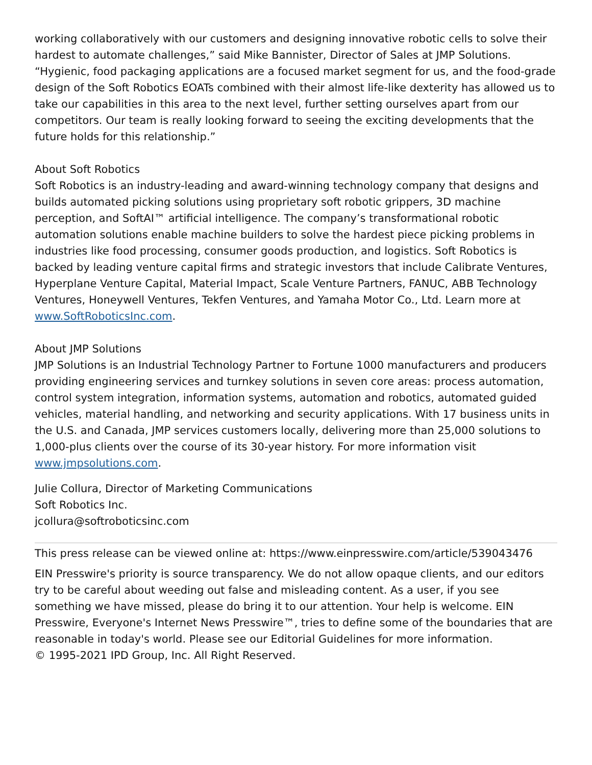working collaboratively with our customers and designing innovative robotic cells to solve their hardest to automate challenges,” said Mike Bannister, Director of Sales at JMP Solutions. “Hygienic, food packaging applications are a focused market segment for us, and the food-grade design of the Soft Robotics EOATs combined with their almost life-like dexterity has allowed us to take our capabilities in this area to the next level, further setting ourselves apart from our competitors. Our team is really looking forward to seeing the exciting developments that the future holds for this relationship.”
About Soft Robotics
Soft Robotics is an industry-leading and award-winning technology company that designs and builds automated picking solutions using proprietary soft robotic grippers, 3D machine perception, and SoftAI™ artificial intelligence. The company’s transformational robotic automation solutions enable machine builders to solve the hardest piece picking problems in industries like food processing, consumer goods production, and logistics. Soft Robotics is backed by leading venture capital firms and strategic investors that include Calibrate Ventures, Hyperplane Venture Capital, Material Impact, Scale Venture Partners, FANUC, ABB Technology Ventures, Honeywell Ventures, Tekfen Ventures, and Yamaha Motor Co., Ltd. Learn more at www.SoftRoboticsInc.com.
About JMP Solutions
JMP Solutions is an Industrial Technology Partner to Fortune 1000 manufacturers and producers providing engineering services and turnkey solutions in seven core areas: process automation, control system integration, information systems, automation and robotics, automated guided vehicles, material handling, and networking and security applications. With 17 business units in the U.S. and Canada, JMP services customers locally, delivering more than 25,000 solutions to 1,000-plus clients over the course of its 30-year history. For more information visit www.jmpsolutions.com.
Julie Collura, Director of Marketing Communications
Soft Robotics Inc.
jcollura@softroboticsinc.com
This press release can be viewed online at: https://www.einpresswire.com/article/539043476
EIN Presswire's priority is source transparency. We do not allow opaque clients, and our editors try to be careful about weeding out false and misleading content. As a user, if you see something we have missed, please do bring it to our attention. Your help is welcome. EIN Presswire, Everyone's Internet News Presswire™, tries to define some of the boundaries that are reasonable in today's world. Please see our Editorial Guidelines for more information.
© 1995-2021 IPD Group, Inc. All Right Reserved.